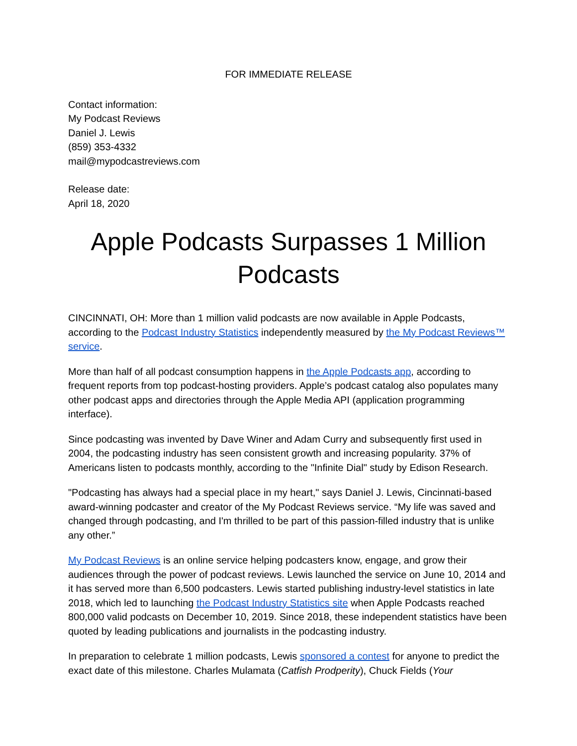FOR IMMEDIATE RELEASE
Contact information:
My Podcast Reviews
Daniel J. Lewis
(859) 353-4332
mail@mypodcastreviews.com
Release date:
April 18, 2020
Apple Podcasts Surpasses 1 Million Podcasts
CINCINNATI, OH: More than 1 million valid podcasts are now available in Apple Podcasts, according to the Podcast Industry Statistics independently measured by the My Podcast Reviews™ service.
More than half of all podcast consumption happens in the Apple Podcasts app, according to frequent reports from top podcast-hosting providers. Apple’s podcast catalog also populates many other podcast apps and directories through the Apple Media API (application programming interface).
Since podcasting was invented by Dave Winer and Adam Curry and subsequently first used in 2004, the podcasting industry has seen consistent growth and increasing popularity. 37% of Americans listen to podcasts monthly, according to the "Infinite Dial" study by Edison Research.
"Podcasting has always had a special place in my heart," says Daniel J. Lewis, Cincinnati-based award-winning podcaster and creator of the My Podcast Reviews service. “My life was saved and changed through podcasting, and I'm thrilled to be part of this passion-filled industry that is unlike any other.”
My Podcast Reviews is an online service helping podcasters know, engage, and grow their audiences through the power of podcast reviews. Lewis launched the service on June 10, 2014 and it has served more than 6,500 podcasters. Lewis started publishing industry-level statistics in late 2018, which led to launching the Podcast Industry Statistics site when Apple Podcasts reached 800,000 valid podcasts on December 10, 2019. Since 2018, these independent statistics have been quoted by leading publications and journalists in the podcasting industry.
In preparation to celebrate 1 million podcasts, Lewis sponsored a contest for anyone to predict the exact date of this milestone. Charles Mulamata (Catfish Prodperity), Chuck Fields (Your